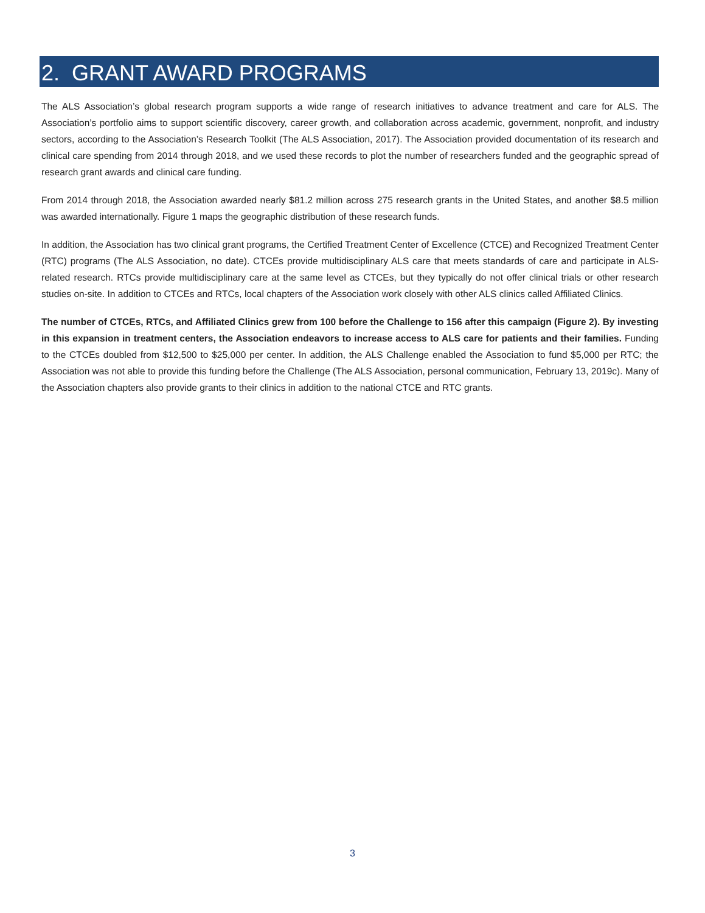2. GRANT AWARD PROGRAMS
The ALS Association’s global research program supports a wide range of research initiatives to advance treatment and care for ALS. The Association’s portfolio aims to support scientific discovery, career growth, and collaboration across academic, government, nonprofit, and industry sectors, according to the Association’s Research Toolkit (The ALS Association, 2017). The Association provided documentation of its research and clinical care spending from 2014 through 2018, and we used these records to plot the number of researchers funded and the geographic spread of research grant awards and clinical care funding.
From 2014 through 2018, the Association awarded nearly $81.2 million across 275 research grants in the United States, and another $8.5 million was awarded internationally. Figure 1 maps the geographic distribution of these research funds.
In addition, the Association has two clinical grant programs, the Certified Treatment Center of Excellence (CTCE) and Recognized Treatment Center (RTC) programs (The ALS Association, no date). CTCEs provide multidisciplinary ALS care that meets standards of care and participate in ALS-related research. RTCs provide multidisciplinary care at the same level as CTCEs, but they typically do not offer clinical trials or other research studies on-site. In addition to CTCEs and RTCs, local chapters of the Association work closely with other ALS clinics called Affiliated Clinics.
The number of CTCEs, RTCs, and Affiliated Clinics grew from 100 before the Challenge to 156 after this campaign (Figure 2). By investing in this expansion in treatment centers, the Association endeavors to increase access to ALS care for patients and their families. Funding to the CTCEs doubled from $12,500 to $25,000 per center. In addition, the ALS Challenge enabled the Association to fund $5,000 per RTC; the Association was not able to provide this funding before the Challenge (The ALS Association, personal communication, February 13, 2019c). Many of the Association chapters also provide grants to their clinics in addition to the national CTCE and RTC grants.
3